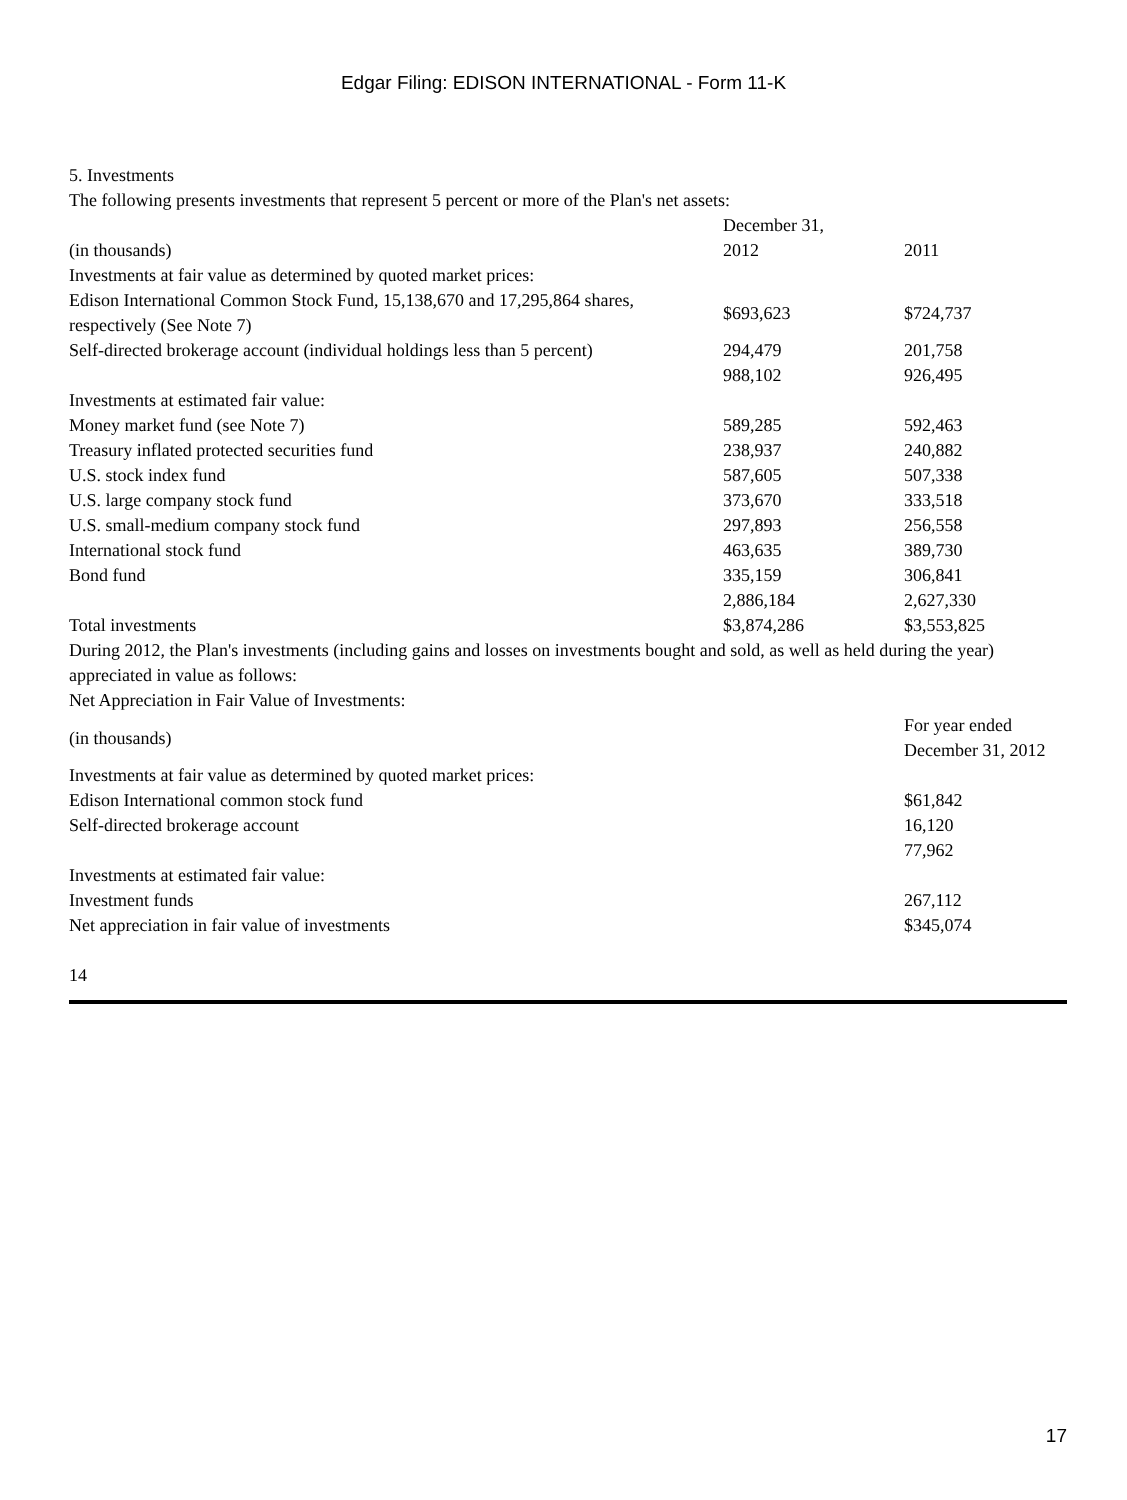Edgar Filing: EDISON INTERNATIONAL - Form 11-K
5. Investments
The following presents investments that represent 5 percent or more of the Plan's net assets:
| | December 31, | |
| (in thousands) | 2012 | 2011 |
| Investments at fair value as determined by quoted market prices: | | |
| Edison International Common Stock Fund, 15,138,670 and 17,295,864 shares, respectively (See Note 7) | $693,623 | $724,737 |
| Self-directed brokerage account (individual holdings less than 5 percent) | 294,479 | 201,758 |
| | 988,102 | 926,495 |
| Investments at estimated fair value: | | |
| Money market fund (see Note 7) | 589,285 | 592,463 |
| Treasury inflated protected securities fund | 238,937 | 240,882 |
| U.S. stock index fund | 587,605 | 507,338 |
| U.S. large company stock fund | 373,670 | 333,518 |
| U.S. small-medium company stock fund | 297,893 | 256,558 |
| International stock fund | 463,635 | 389,730 |
| Bond fund | 335,159 | 306,841 |
| | 2,886,184 | 2,627,330 |
| Total investments | $3,874,286 | $3,553,825 |
During 2012, the Plan's investments (including gains and losses on investments bought and sold, as well as held during the year) appreciated in value as follows:
Net Appreciation in Fair Value of Investments:
| (in thousands) | For year ended December 31, 2012 |
| Investments at fair value as determined by quoted market prices: | |
| Edison International common stock fund | $61,842 |
| Self-directed brokerage account | 16,120 |
| | 77,962 |
| Investments at estimated fair value: | |
| Investment funds | 267,112 |
| Net appreciation in fair value of investments | $345,074 |
14
17